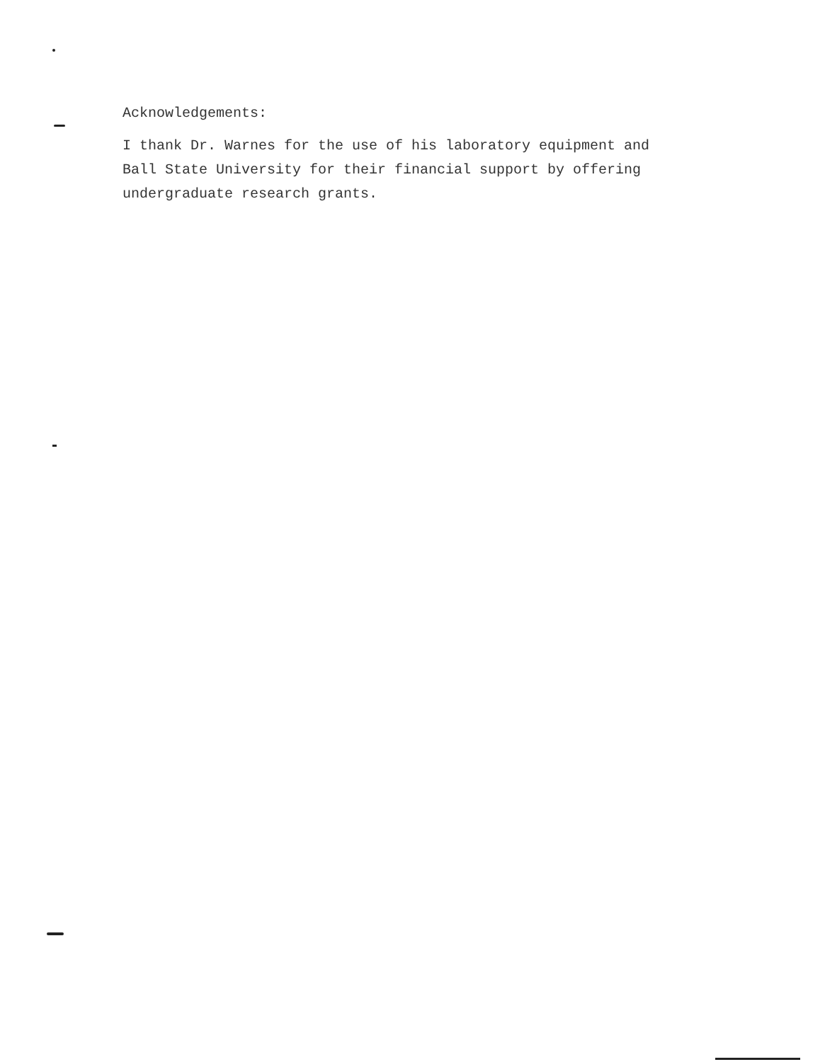Acknowledgements:
I thank Dr. Warnes for the use of his laboratory equipment and
Ball State University for their financial support by offering
undergraduate research grants.